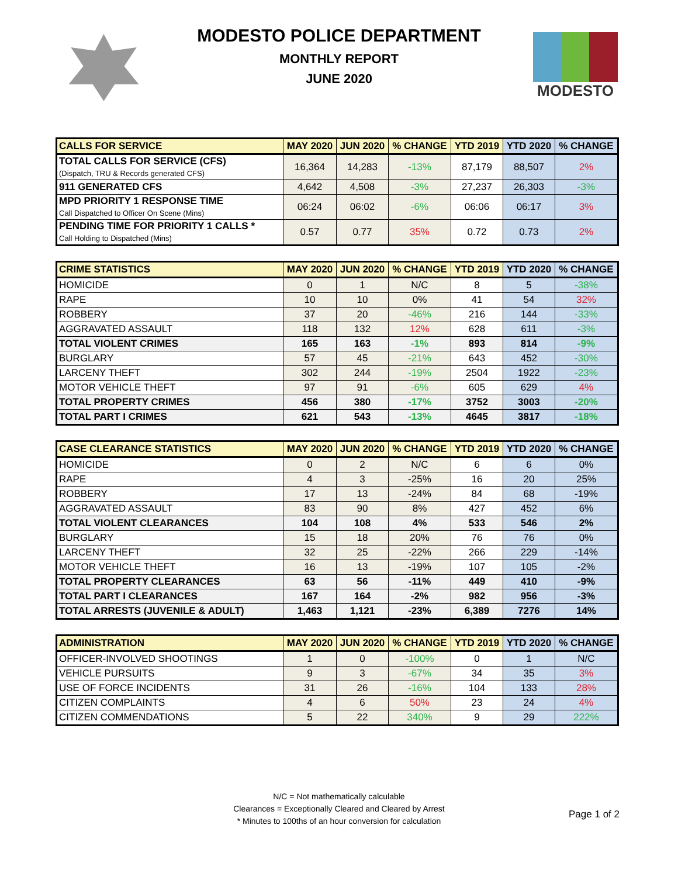MODESTO POLICE DEPARTMENT
MONTHLY REPORT
JUNE 2020
MODESTO
| CALLS FOR SERVICE | MAY 2020 | JUN 2020 | % CHANGE | YTD 2019 | YTD 2020 | % CHANGE |
| --- | --- | --- | --- | --- | --- | --- |
| TOTAL CALLS FOR SERVICE (CFS) (Dispatch, TRU & Records generated CFS) | 16,364 | 14,283 | -13% | 87,179 | 88,507 | 2% |
| 911 GENERATED CFS | 4,642 | 4,508 | -3% | 27,237 | 26,303 | -3% |
| MPD PRIORITY 1 RESPONSE TIME Call Dispatched to Officer On Scene (Mins) | 06:24 | 06:02 | -6% | 06:06 | 06:17 | 3% |
| PENDING TIME FOR PRIORITY 1 CALLS * Call Holding to Dispatched (Mins) | 0.57 | 0.77 | 35% | 0.72 | 0.73 | 2% |
| CRIME STATISTICS | MAY 2020 | JUN 2020 | % CHANGE | YTD 2019 | YTD 2020 | % CHANGE |
| --- | --- | --- | --- | --- | --- | --- |
| HOMICIDE | 0 | 1 | N/C | 8 | 5 | -38% |
| RAPE | 10 | 10 | 0% | 41 | 54 | 32% |
| ROBBERY | 37 | 20 | -46% | 216 | 144 | -33% |
| AGGRAVATED ASSAULT | 118 | 132 | 12% | 628 | 611 | -3% |
| TOTAL VIOLENT CRIMES | 165 | 163 | -1% | 893 | 814 | -9% |
| BURGLARY | 57 | 45 | -21% | 643 | 452 | -30% |
| LARCENY THEFT | 302 | 244 | -19% | 2504 | 1922 | -23% |
| MOTOR VEHICLE THEFT | 97 | 91 | -6% | 605 | 629 | 4% |
| TOTAL PROPERTY CRIMES | 456 | 380 | -17% | 3752 | 3003 | -20% |
| TOTAL PART I CRIMES | 621 | 543 | -13% | 4645 | 3817 | -18% |
| CASE CLEARANCE STATISTICS | MAY 2020 | JUN 2020 | % CHANGE | YTD 2019 | YTD 2020 | % CHANGE |
| --- | --- | --- | --- | --- | --- | --- |
| HOMICIDE | 0 | 2 | N/C | 6 | 6 | 0% |
| RAPE | 4 | 3 | -25% | 16 | 20 | 25% |
| ROBBERY | 17 | 13 | -24% | 84 | 68 | -19% |
| AGGRAVATED ASSAULT | 83 | 90 | 8% | 427 | 452 | 6% |
| TOTAL VIOLENT CLEARANCES | 104 | 108 | 4% | 533 | 546 | 2% |
| BURGLARY | 15 | 18 | 20% | 76 | 76 | 0% |
| LARCENY THEFT | 32 | 25 | -22% | 266 | 229 | -14% |
| MOTOR VEHICLE THEFT | 16 | 13 | -19% | 107 | 105 | -2% |
| TOTAL PROPERTY CLEARANCES | 63 | 56 | -11% | 449 | 410 | -9% |
| TOTAL PART I CLEARANCES | 167 | 164 | -2% | 982 | 956 | -3% |
| TOTAL ARRESTS (JUVENILE & ADULT) | 1,463 | 1,121 | -23% | 6,389 | 7276 | 14% |
| ADMINISTRATION | MAY 2020 | JUN 2020 | % CHANGE | YTD 2019 | YTD 2020 | % CHANGE |
| --- | --- | --- | --- | --- | --- | --- |
| OFFICER-INVOLVED SHOOTINGS | 1 | 0 | -100% | 0 | 1 | N/C |
| VEHICLE PURSUITS | 9 | 3 | -67% | 34 | 35 | 3% |
| USE OF FORCE INCIDENTS | 31 | 26 | -16% | 104 | 133 | 28% |
| CITIZEN COMPLAINTS | 4 | 6 | 50% | 23 | 24 | 4% |
| CITIZEN COMMENDATIONS | 5 | 22 | 340% | 9 | 29 | 222% |
N/C = Not mathematically calculable
Clearances = Exceptionally Cleared and Cleared by Arrest
* Minutes to 100ths of an hour conversion for calculation
Page 1 of 2